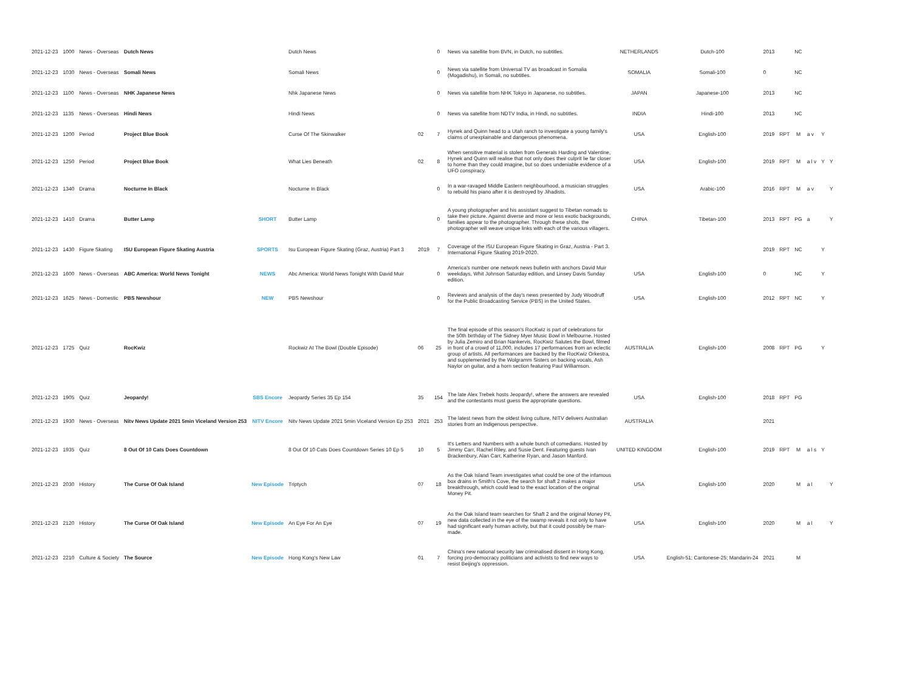| 2021-12-23 | 1000 | News - Overseas | Dutch News | | Dutch News | | 0 | News via satellite from BVN, in Dutch, no subtitles. | NETHERLANDS | Dutch-100 | 2013 | | NC | | | |
| 2021-12-23 | 1030 | News - Overseas | Somali News | | Somali News | | 0 | News via satellite from Universal TV as broadcast in Somalia (Mogadishu), in Somali, no subtitles. | SOMALIA | Somali-100 | 0 | | NC | | | |
| 2021-12-23 | 1100 | News - Overseas | NHK Japanese News | | Nhk Japanese News | | 0 | News via satellite from NHK Tokyo in Japanese, no subtitles. | JAPAN | Japanese-100 | 2013 | | NC | | | |
| 2021-12-23 | 1135 | News - Overseas | Hindi News | | Hindi News | | 0 | News via satellite from NDTV India, in Hindi, no subtitles. | INDIA | Hindi-100 | 2013 | | NC | | | |
| 2021-12-23 | 1200 | Period | Project Blue Book | | Curse Of The Skinwalker | 02 | 7 | Hynek and Quinn head to a Utah ranch to investigate a young family's claims of unexplainable and dangerous phenomena. | USA | English-100 | 2019 | RPT | M | a v | Y | |
| 2021-12-23 | 1250 | Period | Project Blue Book | | What Lies Beneath | 02 | 8 | When sensitive material is stolen from Generals Harding and Valentine, Hynek and Quinn will realise that not only does their culprit lie far closer to home than they could imagine, but so does undeniable evidence of a UFO conspiracy. | USA | English-100 | 2019 | RPT | M | a l v | Y | Y |
| 2021-12-23 | 1340 | Drama | Nocturne In Black | | Nocturne In Black | | 0 | In a war-ravaged Middle Eastern neighbourhood, a musician struggles to rebuild his piano after it is destroyed by Jihadists. | USA | Arabic-100 | 2016 | RPT | M | a v | | Y |
| 2021-12-23 | 1410 | Drama | Butter Lamp | SHORT | Butter Lamp | | 0 | A young photographer and his assistant suggest to Tibetan nomads to take their picture. Against diverse and more or less exotic backgrounds, families appear to the photographer. Through these shots, the photographer will weave unique links with each of the various villagers. | CHINA | Tibetan-100 | 2013 | RPT | PG | a | | Y |
| 2021-12-23 | 1430 | Figure Skating | ISU European Figure Skating Austria | SPORTS | Isu European Figure Skating (Graz, Austria) Part 3 | 2019 | 7 | Coverage of the ISU European Figure Skating in Graz, Austria - Part 3. International Figure Skating 2019-2020. | | | 2019 | RPT | NC | | Y | |
| 2021-12-23 | 1600 | News - Overseas | ABC America: World News Tonight | NEWS | Abc America: World News Tonight With David Muir | | 0 | America's number one network news bulletin with anchors David Muir weekdays, Whit Johnson Saturday edition, and Linsey Davis Sunday edition. | USA | English-100 | 0 | | NC | | Y | |
| 2021-12-23 | 1625 | News - Domestic | PBS Newshour | NEW | PBS Newshour | | 0 | Reviews and analysis of the day's news presented by Judy Woodruff for the Public Broadcasting Service (PBS) in the United States. | USA | English-100 | 2012 | RPT | NC | | Y | |
| 2021-12-23 | 1725 | Quiz | RocKwiz | | Rockwiz At The Bowl (Double Episode) | 06 | 25 | The final episode of this season's RocKwiz is part of celebrations for the 50th birthday of The Sidney Myer Music Bowl in Melbourne. Hosted by Julia Zemiro and Brian Nankervis, RocKwiz Salutes the Bowl, filmed in front of a crowd of 11,000, includes 17 performances from an eclectic group of artists. All performances are backed by the RocKwiz Orkestra, and supplemented by the Wolgramm Sisters on backing vocals, Ash Naylor on guitar, and a horn section featuring Paul Williamson. | AUSTRALIA | English-100 | 2008 | RPT | PG | | Y | |
| 2021-12-23 | 1905 | Quiz | Jeopardy! | SBS Encore | Jeopardy Series 35 Ep 154 | 35 | 154 | The late Alex Trebek hosts Jeopardy!, where the answers are revealed and the contestants must guess the appropriate questions. | USA | English-100 | 2018 | RPT | PG | | | |
| 2021-12-23 | 1930 | News - Overseas | Nitv News Update 2021 5min Viceland Version 253 | NITV Encore | Nitv News Update 2021 5min Viceland Version Ep 253 | 2021 | 253 | The latest news from the oldest living culture, NITV delivers Australian stories from an Indigenous perspective. | AUSTRALIA | | 2021 | | | | | |
| 2021-12-23 | 1935 | Quiz | 8 Out Of 10 Cats Does Countdown | | 8 Out Of 10 Cats Does Countdown Series 10 Ep 5 | 10 | 5 | It's Letters and Numbers with a whole bunch of comedians. Hosted by Jimmy Carr, Rachel Riley, and Susie Dent. Featuring guests Ivan Brackenbury, Alan Carr, Katherine Ryan, and Jason Manford. | UNITED KINGDOM | English-100 | 2019 | RPT | M | a l s | Y | |
| 2021-12-23 | 2030 | History | The Curse Of Oak Island | New Episode | Triptych | 07 | 18 | As the Oak Island Team investigates what could be one of the infamous box drains in Smith's Cove, the search for shaft 2 makes a major breakthrough, which could lead to the exact location of the original Money Pit. | USA | English-100 | 2020 | | M | a l | | Y |
| 2021-12-23 | 2120 | History | The Curse Of Oak Island | New Episode | An Eye For An Eye | 07 | 19 | As the Oak Island team searches for Shaft 2 and the original Money Pit, new data collected in the eye of the swamp reveals it not only to have had significant early human activity, but that it could possibly be man-made. | USA | English-100 | 2020 | | M | a l | | Y |
| 2021-12-23 | 2210 | Culture & Society | The Source | New Episode | Hong Kong's New Law | 01 | 7 | China's new national security law criminalised dissent in Hong Kong, forcing pro-democracy politicians and activists to find new ways to resist Beijing's oppression. | USA | English-51; Cantonese-25; Mandarin-24 | 2021 | | M | | | |